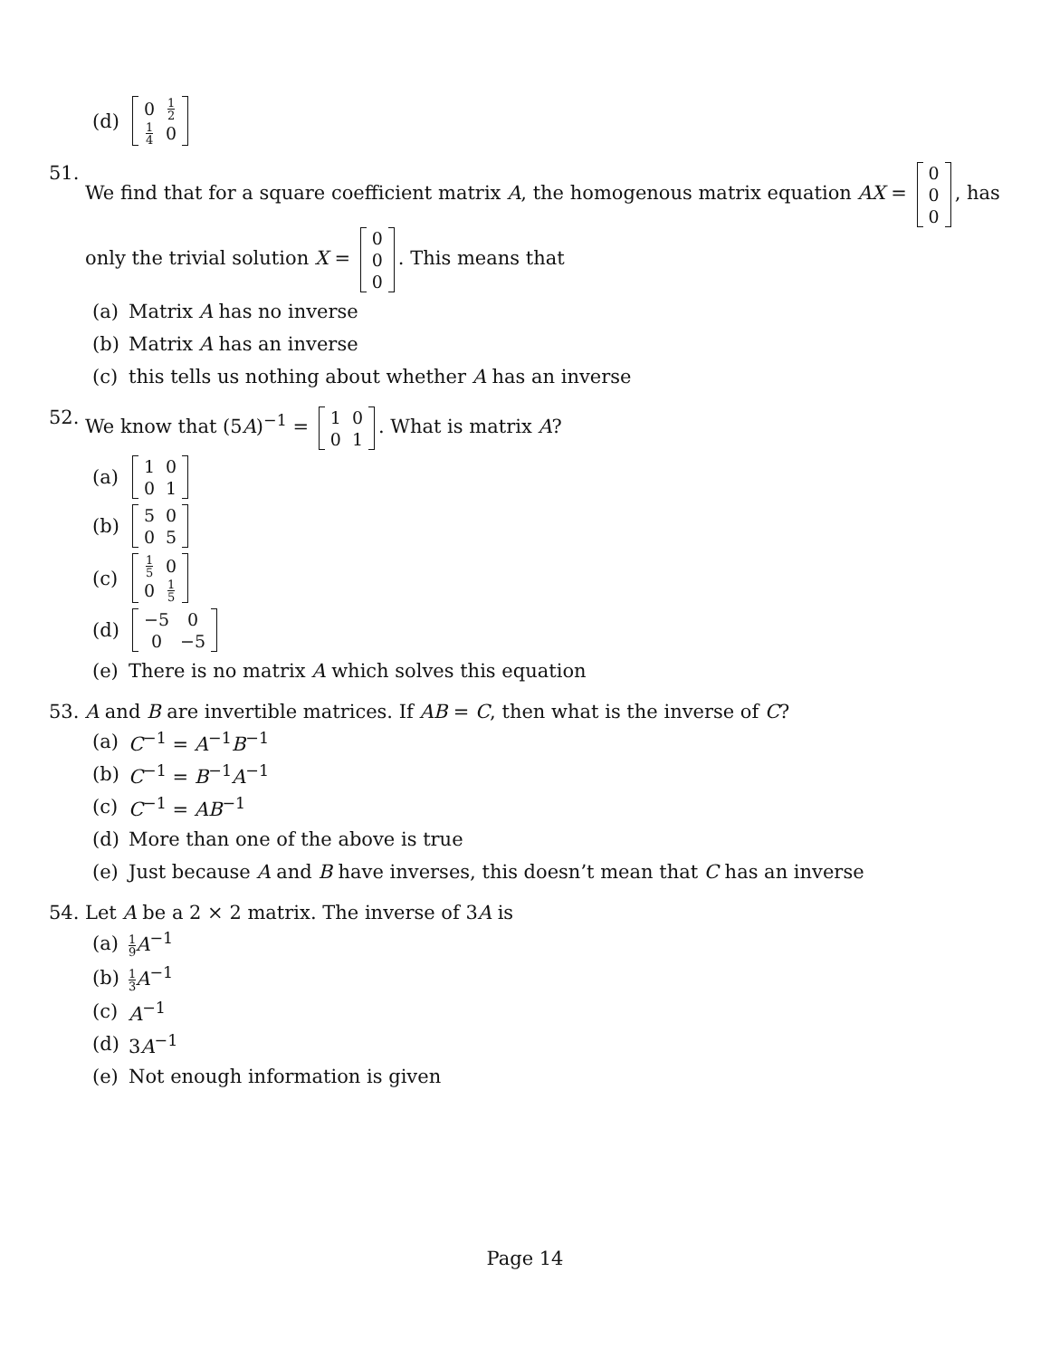(d)
| 0 | 1 2 |
| 1 4 | 0 |
51. We find that for a square coefficient matrix A, the homogenous matrix equation AX =
| 0 |
| 0 |
| 0 |
, has only the trivial solution X =
| 0 |
| 0 |
| 0 |
. This means that
(a) Matrix A has no inverse
(b) Matrix A has an inverse
(c) this tells us nothing about whether A has an inverse
52. We know that (5A)<sup>−1</sup> =
| 1 | 0 |
| 0 | 1 |
. What is matrix A?
(a)
| 1 | 0 |
| 0 | 1 |
(b)
| 5 | 0 |
| 0 | 5 |
(c)
| 1 5 | 0 |
| 0 | 1 5 |
(d)
| −5 | 0 |
| 0 | −5 |
(e) There is no matrix A which solves this equation
53. A and B are invertible matrices. If AB = C, then what is the inverse of C?
(a) C<sup>−1</sup> = A<sup>−1</sup>B<sup>−1</sup>
(b) C<sup>−1</sup> = B<sup>−1</sup>A<sup>−1</sup>
(c) C<sup>−1</sup> = AB<sup>−1</sup>
(d) More than one of the above is true
(e) Just because A and B have inverses, this doesn’t mean that C has an inverse
54. Let A be a 2 × 2 matrix. The inverse of 3A is
(a) 1 9 A<sup>−1</sup>
(b) 1 3 A<sup>−1</sup>
(c) A<sup>−1</sup>
(d) 3A<sup>−1</sup>
(e) Not enough information is given
Page 14